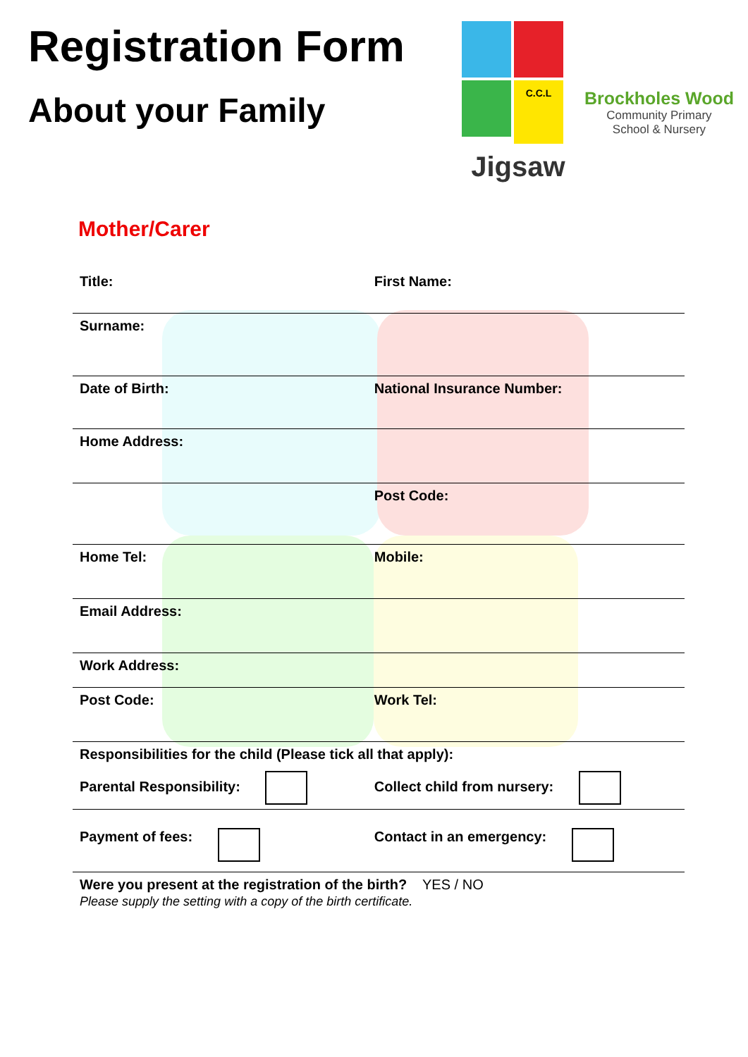Registration Form
About your Family
C.C.L
Jigsaw
Brockholes Wood
Community Primary
School & Nursery
Mother/Carer
| Title: | First Name: |
| Surname: | |
| Date of Birth: | National Insurance Number: |
| Home Address: | |
| | Post Code: |
| Home Tel: | Mobile: |
| Email Address: | |
| Work Address: | |
| Post Code: | Work Tel: |
| Responsibilities for the child (Please tick all that apply): | |
| Parental Responsibility: | Collect child from nursery: |
| Payment of fees: | Contact in an emergency: |
Were you present at the registration of the birth? YES / NO
Please supply the setting with a copy of the birth certificate.